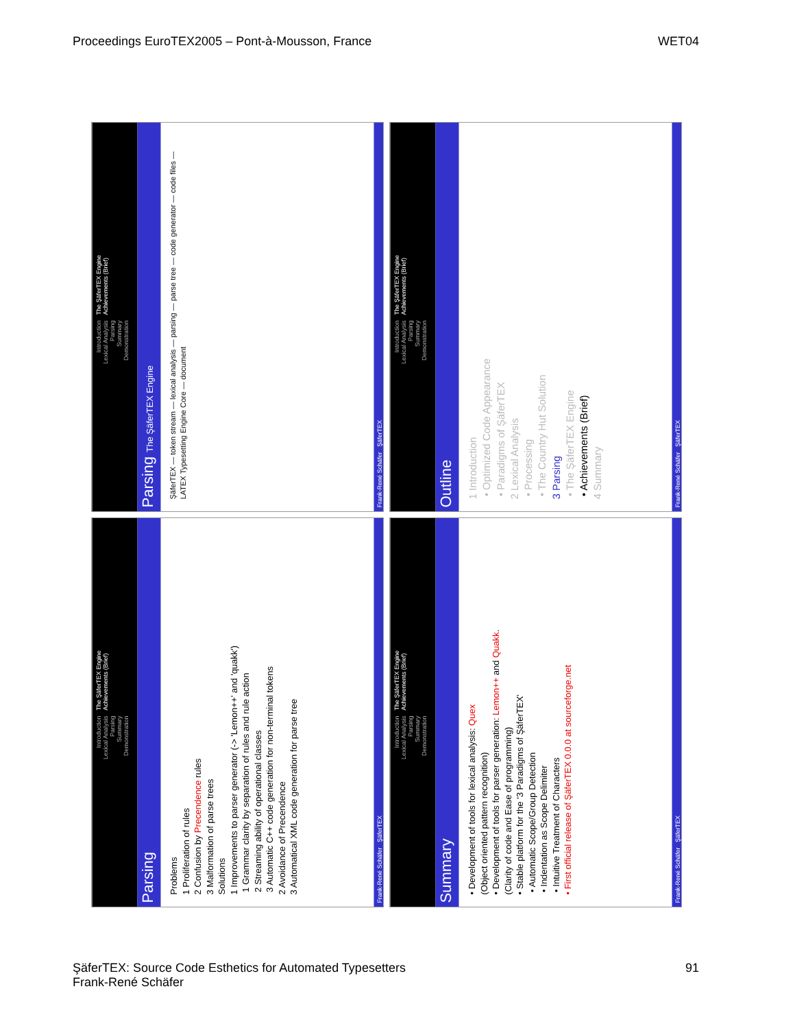Proceedings EuroTEX2005 – Pont-à-Mousson, France WET04
Introduction
Lexical Analysis
Parsing
Summary
Demonstration
The ŞäferTEX Engine
Achievements (Brief)
Parsing The ŞäferTEX Engine
ŞäferTEX — token stream — lexical analysis — parsing — parse tree — code generator — code files — LATEX Typesetting Engine Core — document
Frank-René Schäfer ŞäferTEX
Introduction
Lexical Analysis
Parsing
Summary
Demonstration
The ŞäferTEX Engine
Achievements (Brief)
Outline
1 Introduction
• Optimized Code Appearance
• Paradigms of ŞäferTEX
2 Lexical Analysis
• Processing
• The Country Hut Solution
3 Parsing
• The ŞäferTEX Engine
• Achievements (Brief)
4 Summary
Frank-René Schäfer ŞäferTEX
Introduction
Lexical Analysis
Parsing
Summary
Demonstration
The ŞäferTEX Engine
Achievements (Brief)
Parsing
Problems
1 Proliferation of rules
2 Confusion by Precendence rules
3 Malformation of parse trees
Solutions
1 Improvements to parser generator (-> 'Lemon++' and 'quakk')
1 Grammar clarity by separation of rules and rule action
2 Streaming ability of operational classes
3 Automatic C++ code generation for non-terminal tokens
2 Avoidance of Precendence
3 Automatical XML code generation for parse tree
Frank-René Schäfer ŞäferTEX
Introduction
Lexical Analysis
Parsing
Summary
Demonstration
The ŞäferTEX Engine
Achievements (Brief)
Summary
• Development of tools for lexical analysis: Quex
(Object oriented pattern recognition)
• Development of tools for parser generation: Lemon++ and Quakk.
(Clarity of code and Ease of programming)
• Stable platform for the '3 Paradigms of ŞäferTEX'
• Automatic Scope/Group Detection
• Indentation as Scope Delimiter
• Intuitive Treatment of Characters
• First official release of ŞäferTEX 0.0.0 at sourceforge.net
Frank-René Schäfer ŞäferTEX
ŞäferTEX: Source Code Esthetics for Automated Typesetters
Frank-René Schäfer 91